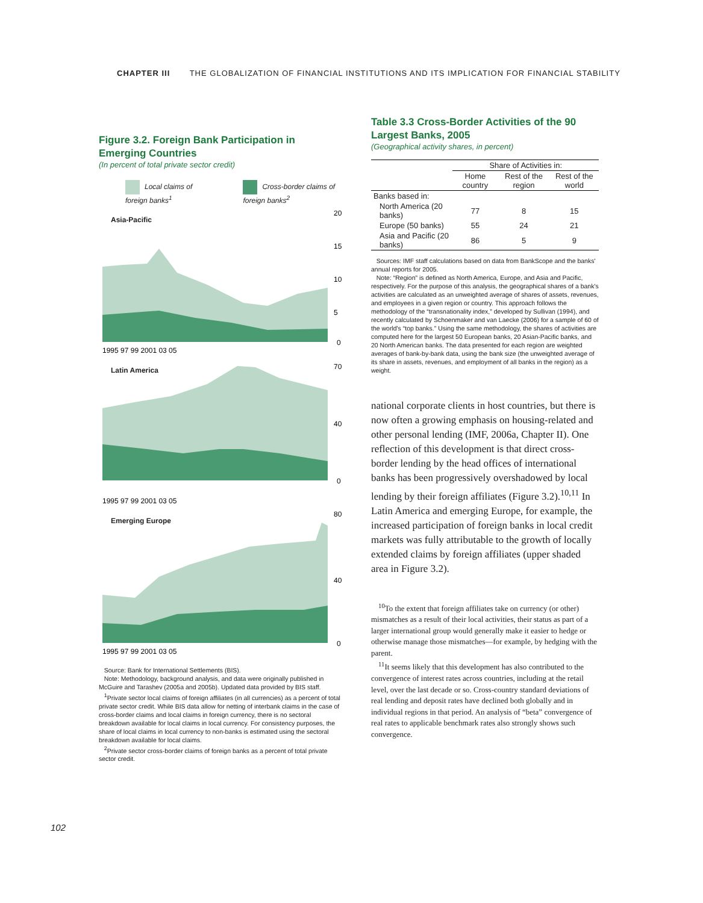CHAPTER III THE GLOBALIZATION OF FINANCIAL INSTITUTIONS AND ITS IMPLICATION FOR FINANCIAL STABILITY
Figure 3.2. Foreign Bank Participation in Emerging Countries
(In percent of total private sector credit)
Local claims of foreign banks<sup>1</sup> Cross-border claims of foreign banks<sup>2</sup>
Asia-Pacific
20
15
10
5
0
1995 97 99 2001 03 05
Latin America
70
40
0
1995 97 99 2001 03 05
Emerging Europe
80
40
0
1995 97 99 2001 03 05
Source: Bank for International Settlements (BIS).
Note: Methodology, background analysis, and data were originally published in McGuire and Tarashev (2005a and 2005b). Updated data provided by BIS staff.
<sup>1</sup> Private sector local claims of foreign affiliates (in all currencies) as a percent of total private sector credit. While BIS data allow for netting of interbank claims in the case of cross-border claims and local claims in foreign currency, there is no sectoral breakdown available for local claims in local currency. For consistency purposes, the share of local claims in local currency to non-banks is estimated using the sectoral breakdown available for local claims.
<sup>2</sup> Private sector cross-border claims of foreign banks as a percent of total private sector credit.
Table 3.3 Cross-Border Activities of the 90 Largest Banks, 2005
(Geographical activity shares, in percent)
| | Share of Activities in: | | |
| --- | --- | --- | --- |
| | Home country | Rest of the region | Rest of the world |
| Banks based in: | | | |
| North America (20 banks) | 77 | 8 | 15 |
| Europe (50 banks) | 55 | 24 | 21 |
| Asia and Pacific (20 banks) | 86 | 5 | 9 |
Sources: IMF staff calculations based on data from BankScope and the banks' annual reports for 2005.
Note: “Region” is defined as North America, Europe, and Asia and Pacific, respectively. For the purpose of this analysis, the geographical shares of a bank's activities are calculated as an unweighted average of shares of assets, revenues, and employees in a given region or country. This approach follows the methodology of the “transnationality index,” developed by Sullivan (1994), and recently calculated by Schoenmaker and van Laecke (2006) for a sample of 60 of the world's “top banks.” Using the same methodology, the shares of activities are computed here for the largest 50 European banks, 20 Asian-Pacific banks, and 20 North American banks. The data presented for each region are weighted averages of bank-by-bank data, using the bank size (the unweighted average of its share in assets, revenues, and employment of all banks in the region) as a weight.
national corporate clients in host countries, but there is now often a growing emphasis on housing-related and other personal lending (IMF, 2006a, Chapter II). One reflection of this development is that direct cross-border lending by the head offices of international banks has been progressively overshadowed by local lending by their foreign affiliates (Figure 3.2).<sup>10,11</sup> In Latin America and emerging Europe, for example, the increased participation of foreign banks in local credit markets was fully attributable to the growth of locally extended claims by foreign affiliates (upper shaded area in Figure 3.2).
<sup>10</sup> To the extent that foreign affiliates take on currency (or other) mismatches as a result of their local activities, their status as part of a larger international group would generally make it easier to hedge or otherwise manage those mismatches—for example, by hedging with the parent.
<sup>11</sup> It seems likely that this development has also contributed to the convergence of interest rates across countries, including at the retail level, over the last decade or so. Cross-country standard deviations of real lending and deposit rates have declined both globally and in individual regions in that period. An analysis of “beta” convergence of real rates to applicable benchmark rates also strongly shows such convergence.
102